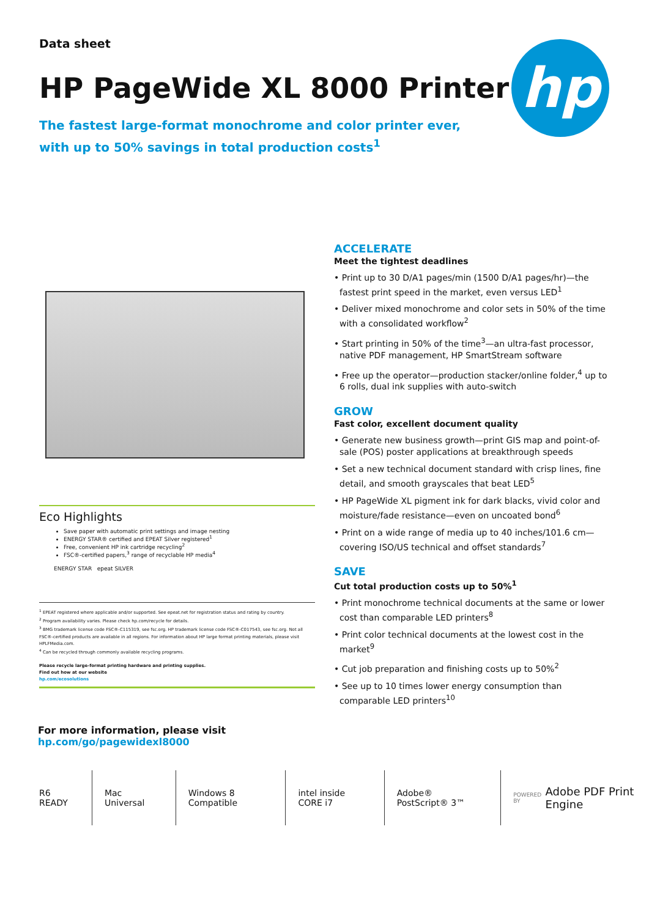Data sheet
HP PageWide XL 8000 Printer
The fastest large-format monochrome and color printer ever,
with up to 50% savings in total production costs<sup>1</sup>
hp
Eco Highlights
Save paper with automatic print settings and image nesting
ENERGY STAR® certified and EPEAT Silver registered<sup>1</sup>
Free, convenient HP ink cartridge recycling<sup>2</sup>
FSC®-certified papers,<sup>3</sup> range of recyclable HP media<sup>4</sup>
ENERGY STAR epeat SILVER
<sup>1</sup> EPEAT registered where applicable and/or supported. See epeat.net for registration status and rating by country.
<sup>2</sup> Program availability varies. Please check hp.com/recycle for details.
<sup>3</sup> BMG trademark license code FSC®-C115319, see fsc.org. HP trademark license code FSC®-C017543, see fsc.org. Not all FSC®-certified products are available in all regions. For information about HP large format printing materials, please visit HPLFMedia.com.
<sup>4</sup> Can be recycled through commonly available recycling programs.
Please recycle large-format printing hardware and printing supplies.
Find out how at our website
hp.com/ecosolutions
ACCELERATE
Meet the tightest deadlines
• Print up to 30 D/A1 pages/min (1500 D/A1 pages/hr)—the fastest print speed in the market, even versus LED<sup>1</sup>
• Deliver mixed monochrome and color sets in 50% of the time with a consolidated workflow<sup>2</sup>
• Start printing in 50% of the time<sup>3</sup>—an ultra-fast processor, native PDF management, HP SmartStream software
• Free up the operator—production stacker/online folder,<sup>4</sup> up to 6 rolls, dual ink supplies with auto-switch
GROW
Fast color, excellent document quality
• Generate new business growth—print GIS map and point-of-sale (POS) poster applications at breakthrough speeds
• Set a new technical document standard with crisp lines, fine detail, and smooth grayscales that beat LED<sup>5</sup>
• HP PageWide XL pigment ink for dark blacks, vivid color and moisture/fade resistance—even on uncoated bond<sup>6</sup>
• Print on a wide range of media up to 40 inches/101.6 cm—covering ISO/US technical and offset standards<sup>7</sup>
SAVE
Cut total production costs up to 50%<sup>1</sup>
• Print monochrome technical documents at the same or lower cost than comparable LED printers<sup>8</sup>
• Print color technical documents at the lowest cost in the market<sup>9</sup>
• Cut job preparation and finishing costs up to 50%<sup>2</sup>
• See up to 10 times lower energy consumption than comparable LED printers<sup>10</sup>
For more information, please visit
hp.com/go/pagewidexl8000
R6 READY
Mac Universal Windows 8 Compatible intel inside CORE i7 Adobe® PostScript® 3™
POWERED BY Adobe PDF Print Engine